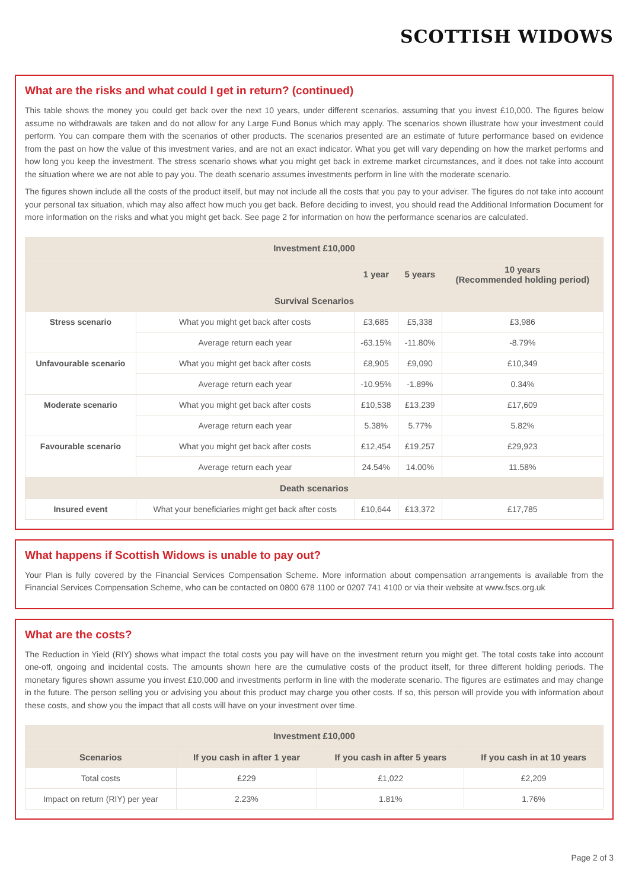SCOTTISH WIDOWS
What are the risks and what could I get in return? (continued)
This table shows the money you could get back over the next 10 years, under different scenarios, assuming that you invest £10,000. The figures below assume no withdrawals are taken and do not allow for any Large Fund Bonus which may apply. The scenarios shown illustrate how your investment could perform. You can compare them with the scenarios of other products. The scenarios presented are an estimate of future performance based on evidence from the past on how the value of this investment varies, and are not an exact indicator. What you get will vary depending on how the market performs and how long you keep the investment. The stress scenario shows what you might get back in extreme market circumstances, and it does not take into account the situation where we are not able to pay you. The death scenario assumes investments perform in line with the moderate scenario.
The figures shown include all the costs of the product itself, but may not include all the costs that you pay to your adviser. The figures do not take into account your personal tax situation, which may also affect how much you get back. Before deciding to invest, you should read the Additional Information Document for more information on the risks and what you might get back. See page 2 for information on how the performance scenarios are calculated.
| Investment £10,000 | | | | |
| --- | --- | --- | --- | --- |
| | | 1 year | 5 years | 10 years (Recommended holding period) |
| Survival Scenarios | | | | |
| Stress scenario | What you might get back after costs | £3,685 | £5,338 | £3,986 |
| | Average return each year | -63.15% | -11.80% | -8.79% |
| Unfavourable scenario | What you might get back after costs | £8,905 | £9,090 | £10,349 |
| | Average return each year | -10.95% | -1.89% | 0.34% |
| Moderate scenario | What you might get back after costs | £10,538 | £13,239 | £17,609 |
| | Average return each year | 5.38% | 5.77% | 5.82% |
| Favourable scenario | What you might get back after costs | £12,454 | £19,257 | £29,923 |
| | Average return each year | 24.54% | 14.00% | 11.58% |
| Death scenarios | | | | |
| Insured event | What your beneficiaries might get back after costs | £10,644 | £13,372 | £17,785 |
What happens if Scottish Widows is unable to pay out?
Your Plan is fully covered by the Financial Services Compensation Scheme. More information about compensation arrangements is available from the Financial Services Compensation Scheme, who can be contacted on 0800 678 1100 or 0207 741 4100 or via their website at www.fscs.org.uk
What are the costs?
The Reduction in Yield (RIY) shows what impact the total costs you pay will have on the investment return you might get. The total costs take into account one-off, ongoing and incidental costs. The amounts shown here are the cumulative costs of the product itself, for three different holding periods. The monetary figures shown assume you invest £10,000 and investments perform in line with the moderate scenario. The figures are estimates and may change in the future. The person selling you or advising you about this product may charge you other costs. If so, this person will provide you with information about these costs, and show you the impact that all costs will have on your investment over time.
| Investment £10,000 | | | |
| --- | --- | --- | --- |
| Scenarios | If you cash in after 1 year | If you cash in after 5 years | If you cash in at 10 years |
| Total costs | £229 | £1,022 | £2,209 |
| Impact on return (RIY) per year | 2.23% | 1.81% | 1.76% |
Page 2 of 3